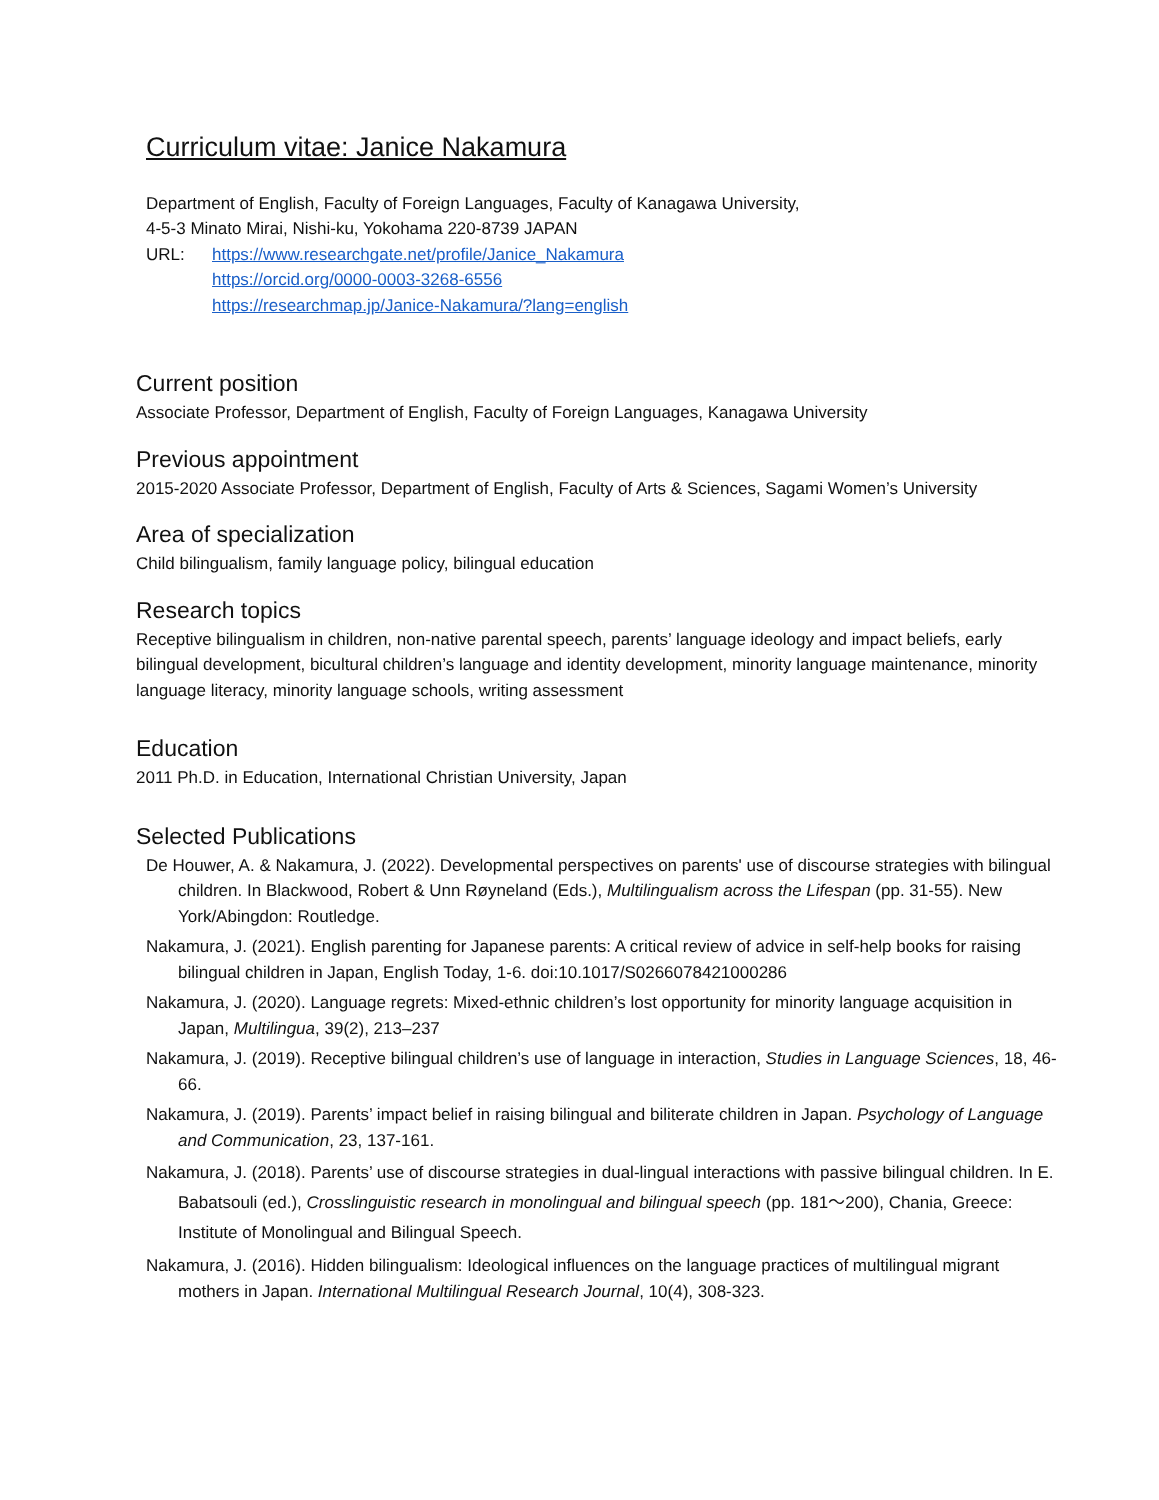Curriculum vitae: Janice Nakamura
Department of English, Faculty of Foreign Languages, Faculty of Kanagawa University,
4-5-3 Minato Mirai, Nishi-ku, Yokohama 220-8739 JAPAN
URL: https://www.researchgate.net/profile/Janice_Nakamura
https://orcid.org/0000-0003-3268-6556
https://researchmap.jp/Janice-Nakamura/?lang=english
Current position
Associate Professor, Department of English, Faculty of Foreign Languages, Kanagawa University
Previous appointment
2015-2020 Associate Professor, Department of English, Faculty of Arts & Sciences, Sagami Women’s University
Area of specialization
Child bilingualism, family language policy, bilingual education
Research topics
Receptive bilingualism in children, non-native parental speech, parents’ language ideology and impact beliefs, early bilingual development, bicultural children’s language and identity development, minority language maintenance, minority language literacy, minority language schools, writing assessment
Education
2011 Ph.D. in Education, International Christian University, Japan
Selected Publications
De Houwer, A. & Nakamura, J. (2022). Developmental perspectives on parents' use of discourse strategies with bilingual children. In Blackwood, Robert & Unn Røyneland (Eds.), Multilingualism across the Lifespan (pp. 31-55). New York/Abingdon: Routledge.
Nakamura, J. (2021). English parenting for Japanese parents: A critical review of advice in self-help books for raising bilingual children in Japan, English Today, 1-6. doi:10.1017/S0266078421000286
Nakamura, J. (2020). Language regrets: Mixed-ethnic children’s lost opportunity for minority language acquisition in Japan, Multilingua, 39(2), 213–237
Nakamura, J. (2019). Receptive bilingual children’s use of language in interaction, Studies in Language Sciences, 18, 46-66.
Nakamura, J. (2019). Parents’ impact belief in raising bilingual and biliterate children in Japan. Psychology of Language and Communication, 23, 137-161.
Nakamura, J. (2018). Parents’ use of discourse strategies in dual-lingual interactions with passive bilingual children. In E. Babatsouli (ed.), Crosslinguistic research in monolingual and bilingual speech (pp. 181～200), Chania, Greece: Institute of Monolingual and Bilingual Speech.
Nakamura, J. (2016). Hidden bilingualism: Ideological influences on the language practices of multilingual migrant mothers in Japan. International Multilingual Research Journal, 10(4), 308-323.